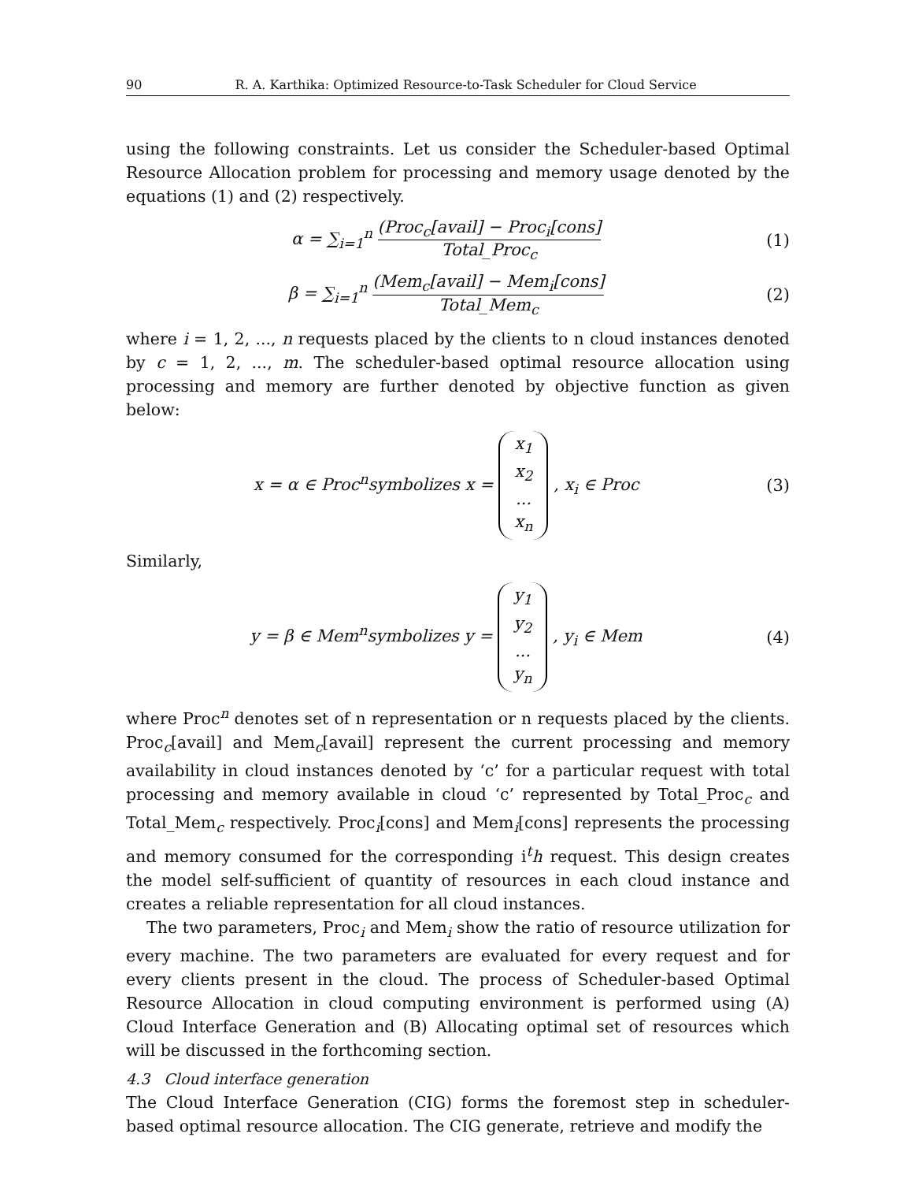90 R. A. Karthika: Optimized Resource-to-Task Scheduler for Cloud Service
using the following constraints. Let us consider the Scheduler-based Optimal Resource Allocation problem for processing and memory usage denoted by the equations (1) and (2) respectively.
α = ∑<sub>i=1</sub><sup>n</sup> (Proc<sub>c</sub>[avail] − Proc<sub>i</sub>[cons] Total_Proc<sub>c</sub> (1)
β = ∑<sub>i=1</sub><sup>n</sup> (Mem<sub>c</sub>[avail] − Mem<sub>i</sub>[cons] Total_Mem<sub>c</sub> (2)
where i = 1, 2, ..., n requests placed by the clients to n cloud instances denoted by c = 1, 2, ..., m. The scheduler-based optimal resource allocation using processing and memory are further denoted by objective function as given below:
x = α ∈ Proc<sup>n</sup>symbolizes x = x<sub>1</sub>
x<sub>2</sub>
...
x<sub>n</sub> , x<sub>i</sub> ∈ Proc (3)
Similarly,
y = β ∈ Mem<sup>n</sup>symbolizes y = y<sub>1</sub>
y<sub>2</sub>
...
y<sub>n</sub> , y<sub>i</sub> ∈ Mem (4)
where Proc<sup>n</sup> denotes set of n representation or n requests placed by the clients. Proc<sub>c</sub>[avail] and Mem<sub>c</sub>[avail] represent the current processing and memory availability in cloud instances denoted by ‘c’ for a particular request with total processing and memory available in cloud ‘c’ represented by Total_Proc<sub>c</sub> and Total_Mem<sub>c</sub> respectively. Proc<sub>i</sub>[cons] and Mem<sub>i</sub>[cons] represents the processing and memory consumed for the corresponding i<sup>t</sup>h request. This design creates the model self-sufficient of quantity of resources in each cloud instance and creates a reliable representation for all cloud instances.
The two parameters, Proc<sub>i</sub> and Mem<sub>i</sub> show the ratio of resource utilization for every machine. The two parameters are evaluated for every request and for every clients present in the cloud. The process of Scheduler-based Optimal Resource Allocation in cloud computing environment is performed using (A) Cloud Interface Generation and (B) Allocating optimal set of resources which will be discussed in the forthcoming section.
4.3 Cloud interface generation
The Cloud Interface Generation (CIG) forms the foremost step in scheduler-based optimal resource allocation. The CIG generate, retrieve and modify the